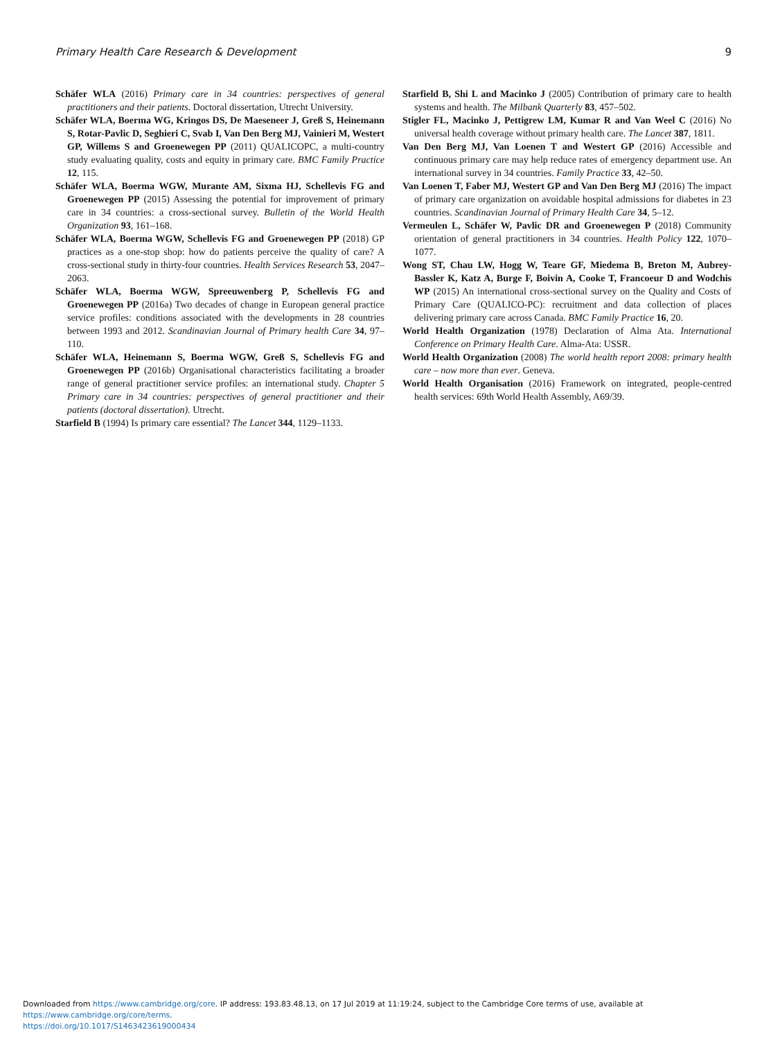Primary Health Care Research & Development 9
Schäfer WLA (2016) Primary care in 34 countries: perspectives of general practitioners and their patients. Doctoral dissertation, Utrecht University.
Schäfer WLA, Boerma WG, Kringos DS, De Maeseneer J, Greß S, Heinemann S, Rotar-Pavlic D, Seghieri C, Svab I, Van Den Berg MJ, Vainieri M, Westert GP, Willems S and Groenewegen PP (2011) QUALICOPC, a multi-country study evaluating quality, costs and equity in primary care. BMC Family Practice 12, 115.
Schäfer WLA, Boerma WGW, Murante AM, Sixma HJ, Schellevis FG and Groenewegen PP (2015) Assessing the potential for improvement of primary care in 34 countries: a cross-sectional survey. Bulletin of the World Health Organization 93, 161–168.
Schäfer WLA, Boerma WGW, Schellevis FG and Groenewegen PP (2018) GP practices as a one-stop shop: how do patients perceive the quality of care? A cross-sectional study in thirty-four countries. Health Services Research 53, 2047–2063.
Schäfer WLA, Boerma WGW, Spreeuwenberg P, Schellevis FG and Groenewegen PP (2016a) Two decades of change in European general practice service profiles: conditions associated with the developments in 28 countries between 1993 and 2012. Scandinavian Journal of Primary health Care 34, 97–110.
Schäfer WLA, Heinemann S, Boerma WGW, Greß S, Schellevis FG and Groenewegen PP (2016b) Organisational characteristics facilitating a broader range of general practitioner service profiles: an international study. Chapter 5 Primary care in 34 countries: perspectives of general practitioner and their patients (doctoral dissertation). Utrecht.
Starfield B (1994) Is primary care essential? The Lancet 344, 1129–1133.
Starfield B, Shi L and Macinko J (2005) Contribution of primary care to health systems and health. The Milbank Quarterly 83, 457–502.
Stigler FL, Macinko J, Pettigrew LM, Kumar R and Van Weel C (2016) No universal health coverage without primary health care. The Lancet 387, 1811.
Van Den Berg MJ, Van Loenen T and Westert GP (2016) Accessible and continuous primary care may help reduce rates of emergency department use. An international survey in 34 countries. Family Practice 33, 42–50.
Van Loenen T, Faber MJ, Westert GP and Van Den Berg MJ (2016) The impact of primary care organization on avoidable hospital admissions for diabetes in 23 countries. Scandinavian Journal of Primary Health Care 34, 5–12.
Vermeulen L, Schäfer W, Pavlic DR and Groenewegen P (2018) Community orientation of general practitioners in 34 countries. Health Policy 122, 1070–1077.
Wong ST, Chau LW, Hogg W, Teare GF, Miedema B, Breton M, Aubrey-Bassler K, Katz A, Burge F, Boivin A, Cooke T, Francoeur D and Wodchis WP (2015) An international cross-sectional survey on the Quality and Costs of Primary Care (QUALICO-PC): recruitment and data collection of places delivering primary care across Canada. BMC Family Practice 16, 20.
World Health Organization (1978) Declaration of Alma Ata. International Conference on Primary Health Care. Alma-Ata: USSR.
World Health Organization (2008) The world health report 2008: primary health care – now more than ever. Geneva.
World Health Organisation (2016) Framework on integrated, people-centred health services: 69th World Health Assembly, A69/39.
Downloaded from https://www.cambridge.org/core. IP address: 193.83.48.13, on 17 Jul 2019 at 11:19:24, subject to the Cambridge Core terms of use, available at https://www.cambridge.org/core/terms.
https://doi.org/10.1017/S1463423619000434